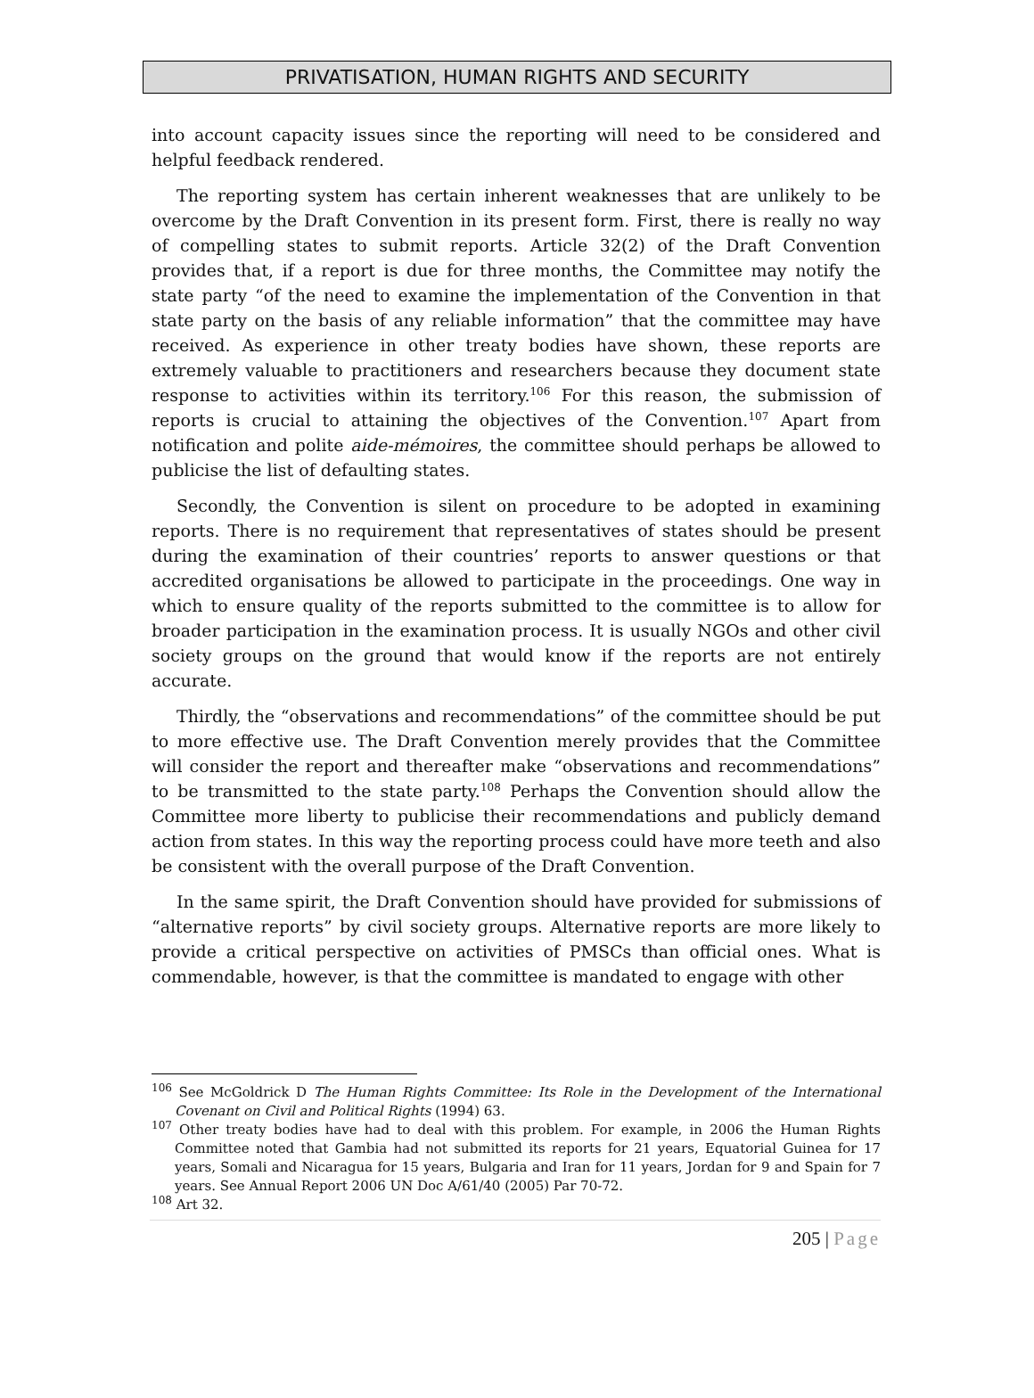PRIVATISATION, HUMAN RIGHTS AND SECURITY
into account capacity issues since the reporting will need to be considered and helpful feedback rendered.
The reporting system has certain inherent weaknesses that are unlikely to be overcome by the Draft Convention in its present form. First, there is really no way of compelling states to submit reports. Article 32(2) of the Draft Convention provides that, if a report is due for three months, the Committee may notify the state party “of the need to examine the implementation of the Convention in that state party on the basis of any reliable information” that the committee may have received. As experience in other treaty bodies have shown, these reports are extremely valuable to practitioners and researchers because they document state response to activities within its territory.<sup>106</sup> For this reason, the submission of reports is crucial to attaining the objectives of the Convention.<sup>107</sup> Apart from notification and polite aide-mémoires, the committee should perhaps be allowed to publicise the list of defaulting states.
Secondly, the Convention is silent on procedure to be adopted in examining reports. There is no requirement that representatives of states should be present during the examination of their countries’ reports to answer questions or that accredited organisations be allowed to participate in the proceedings. One way in which to ensure quality of the reports submitted to the committee is to allow for broader participation in the examination process. It is usually NGOs and other civil society groups on the ground that would know if the reports are not entirely accurate.
Thirdly, the “observations and recommendations” of the committee should be put to more effective use. The Draft Convention merely provides that the Committee will consider the report and thereafter make “observations and recommendations” to be transmitted to the state party.<sup>108</sup> Perhaps the Convention should allow the Committee more liberty to publicise their recommendations and publicly demand action from states. In this way the reporting process could have more teeth and also be consistent with the overall purpose of the Draft Convention.
In the same spirit, the Draft Convention should have provided for submissions of “alternative reports” by civil society groups. Alternative reports are more likely to provide a critical perspective on activities of PMSCs than official ones. What is commendable, however, is that the committee is mandated to engage with other
<sup>106</sup> See McGoldrick D The Human Rights Committee: Its Role in the Development of the International Covenant on Civil and Political Rights (1994) 63.
<sup>107</sup> Other treaty bodies have had to deal with this problem. For example, in 2006 the Human Rights Committee noted that Gambia had not submitted its reports for 21 years, Equatorial Guinea for 17 years, Somali and Nicaragua for 15 years, Bulgaria and Iran for 11 years, Jordan for 9 and Spain for 7 years. See Annual Report 2006 UN Doc A/61/40 (2005) Par 70-72.
<sup>108</sup> Art 32.
205 | Page